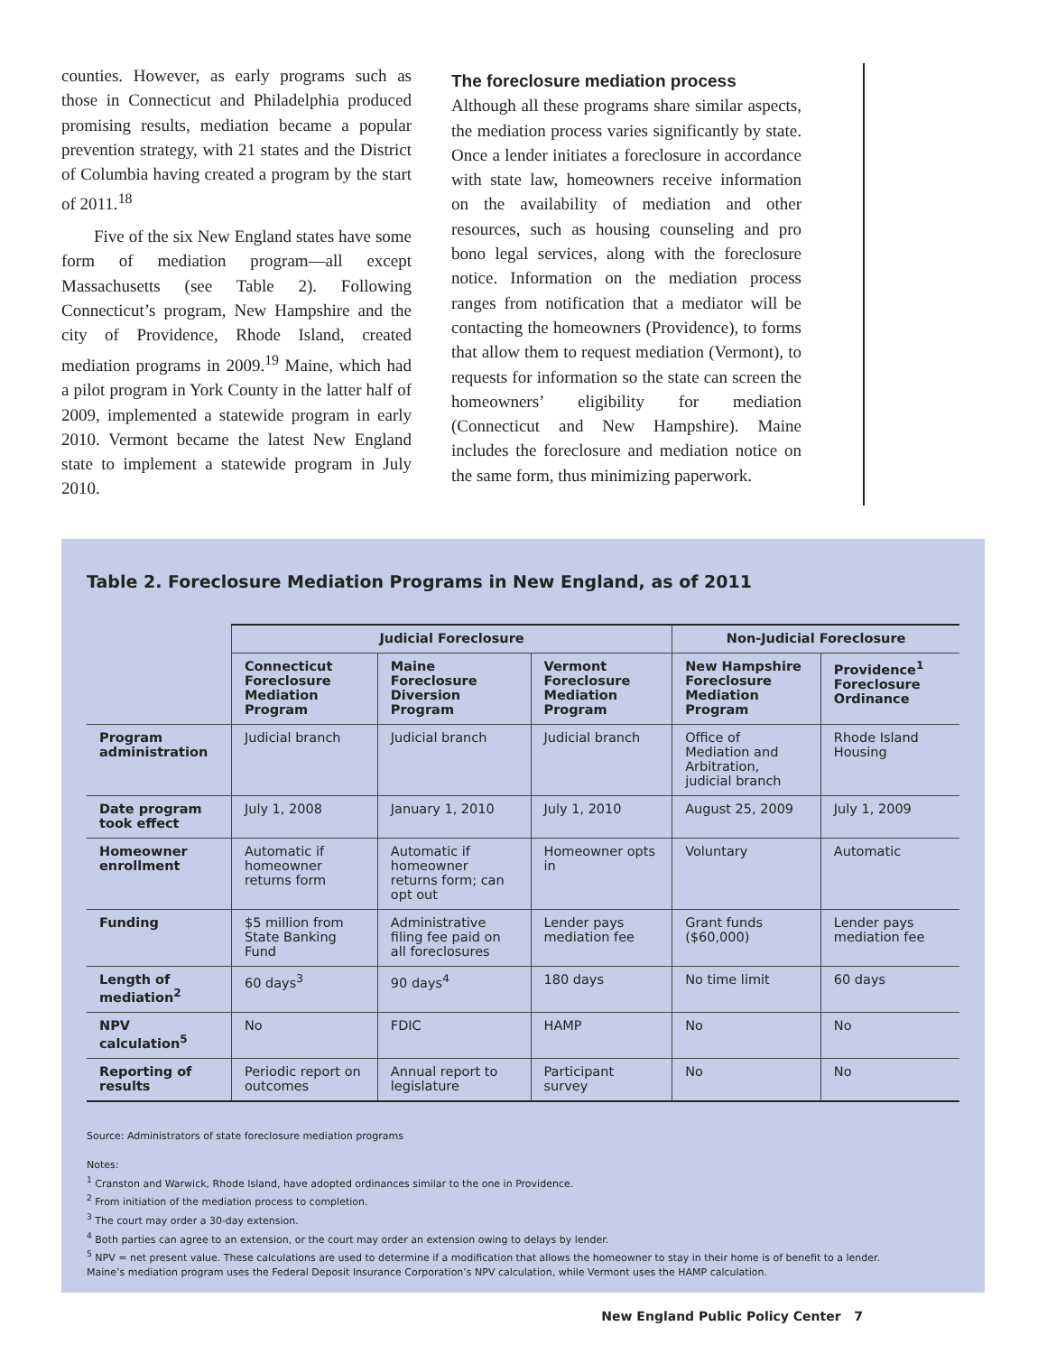counties. However, as early programs such as those in Connecticut and Philadelphia produced promising results, mediation became a popular prevention strategy, with 21 states and the District of Columbia having created a program by the start of 2011.<sup>18</sup>
Five of the six New England states have some form of mediation program—all except Massachusetts (see Table 2). Following Connecticut’s program, New Hampshire and the city of Providence, Rhode Island, created mediation programs in 2009.<sup>19</sup> Maine, which had a pilot program in York County in the latter half of 2009, implemented a statewide program in early 2010. Vermont became the latest New England state to implement a statewide program in July 2010.
The foreclosure mediation process
Although all these programs share similar aspects, the mediation process varies significantly by state. Once a lender initiates a foreclosure in accordance with state law, homeowners receive information on the availability of mediation and other resources, such as housing counseling and pro bono legal services, along with the foreclosure notice. Information on the mediation process ranges from notification that a mediator will be contacting the homeowners (Providence), to forms that allow them to request mediation (Vermont), to requests for information so the state can screen the homeowners’ eligibility for mediation (Connecticut and New Hampshire). Maine includes the foreclosure and mediation notice on the same form, thus minimizing paperwork.
Table 2. Foreclosure Mediation Programs in New England, as of 2011
| | Judicial Foreclosure | | | Non-Judicial Foreclosure | |
| --- | --- | --- | --- | --- | --- |
| | Connecticut Foreclosure Mediation Program | Maine Foreclosure Diversion Program | Vermont Foreclosure Mediation Program | New Hampshire Foreclosure Mediation Program | Providence<sup>1</sup> Foreclosure Ordinance |
| Program administration | Judicial branch | Judicial branch | Judicial branch | Office of Mediation and Arbitration, judicial branch | Rhode Island Housing |
| Date program took effect | July 1, 2008 | January 1, 2010 | July 1, 2010 | August 25, 2009 | July 1, 2009 |
| Homeowner enrollment | Automatic if homeowner returns form | Automatic if homeowner returns form; can opt out | Homeowner opts in | Voluntary | Automatic |
| Funding | $5 million from State Banking Fund | Administrative filing fee paid on all foreclosures | Lender pays mediation fee | Grant funds ($60,000) | Lender pays mediation fee |
| Length of mediation<sup>2</sup> | 60 days<sup>3</sup> | 90 days<sup>4</sup> | 180 days | No time limit | 60 days |
| NPV calculation<sup>5</sup> | No | FDIC | HAMP | No | No |
| Reporting of results | Periodic report on outcomes | Annual report to legislature | Participant survey | No | No |
Source: Administrators of state foreclosure mediation programs
Notes:
<sup>1</sup> Cranston and Warwick, Rhode Island, have adopted ordinances similar to the one in Providence.
<sup>2</sup> From initiation of the mediation process to completion.
<sup>3</sup> The court may order a 30-day extension.
<sup>4</sup> Both parties can agree to an extension, or the court may order an extension owing to delays by lender.
<sup>5</sup> NPV = net present value. These calculations are used to determine if a modification that allows the homeowner to stay in their home is of benefit to a lender.
Maine’s mediation program uses the Federal Deposit Insurance Corporation’s NPV calculation, while Vermont uses the HAMP calculation.
New England Public Policy Center 7